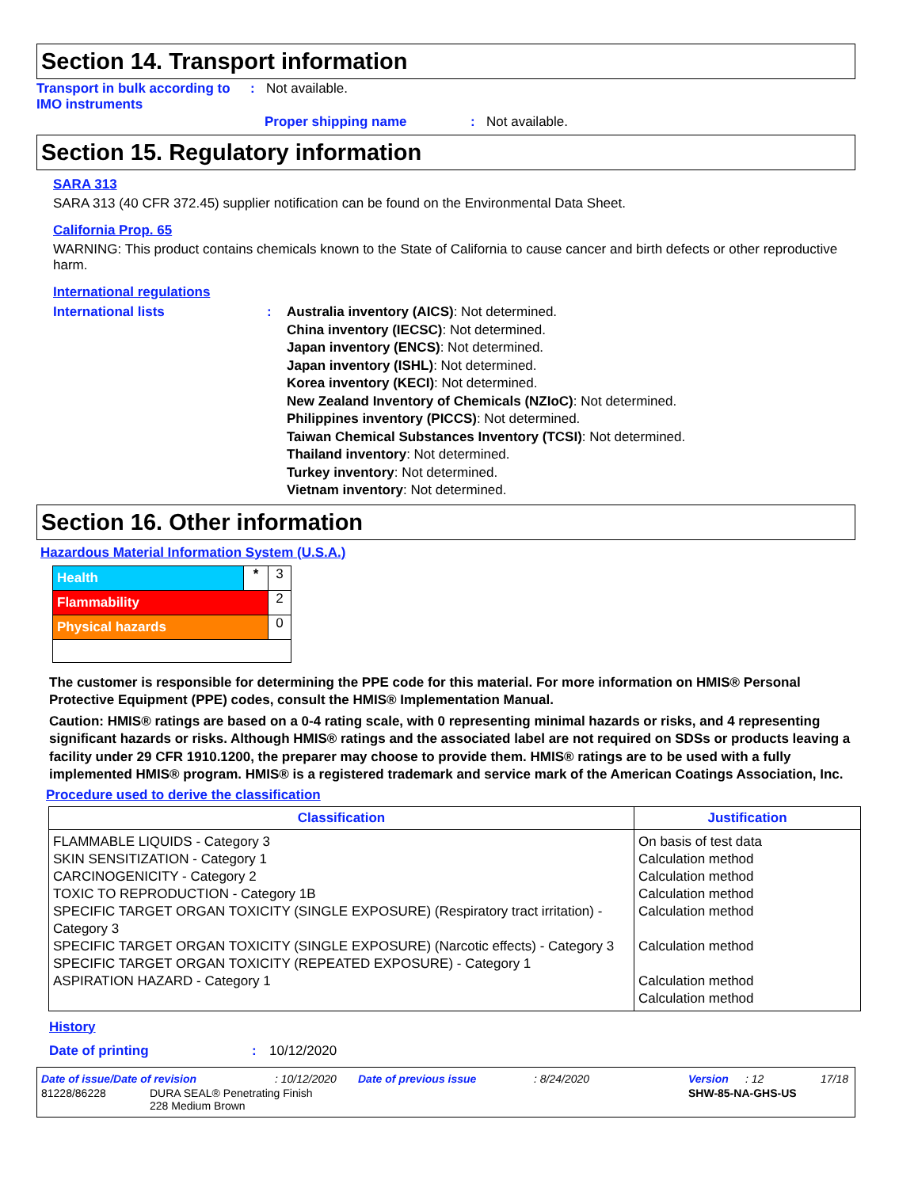Section 14. Transport information
Transport in bulk according to IMO instruments
: Not available.
Proper shipping name : Not available.
Section 15. Regulatory information
SARA 313
SARA 313 (40 CFR 372.45) supplier notification can be found on the Environmental Data Sheet.
California Prop. 65
WARNING: This product contains chemicals known to the State of California to cause cancer and birth defects or other reproductive harm.
International regulations
International lists : Australia inventory (AICS): Not determined.
China inventory (IECSC): Not determined.
Japan inventory (ENCS): Not determined.
Japan inventory (ISHL): Not determined.
Korea inventory (KECI): Not determined.
New Zealand Inventory of Chemicals (NZIoC): Not determined.
Philippines inventory (PICCS): Not determined.
Taiwan Chemical Substances Inventory (TCSI): Not determined.
Thailand inventory: Not determined.
Turkey inventory: Not determined.
Vietnam inventory: Not determined.
Section 16. Other information
Hazardous Material Information System (U.S.A.)
| Health | * | 3 |
| Flammability | | 2 |
| Physical hazards | | 0 |
The customer is responsible for determining the PPE code for this material. For more information on HMIS® Personal Protective Equipment (PPE) codes, consult the HMIS® Implementation Manual.
Caution: HMIS® ratings are based on a 0-4 rating scale, with 0 representing minimal hazards or risks, and 4 representing significant hazards or risks. Although HMIS® ratings and the associated label are not required on SDSs or products leaving a facility under 29 CFR 1910.1200, the preparer may choose to provide them. HMIS® ratings are to be used with a fully implemented HMIS® program. HMIS® is a registered trademark and service mark of the American Coatings Association, Inc.
Procedure used to derive the classification
| Classification | Justification |
| --- | --- |
| FLAMMABLE LIQUIDS - Category 3 SKIN SENSITIZATION - Category 1 CARCINOGENICITY - Category 2 TOXIC TO REPRODUCTION - Category 1B SPECIFIC TARGET ORGAN TOXICITY (SINGLE EXPOSURE) (Respiratory tract irritation) - Category 3 SPECIFIC TARGET ORGAN TOXICITY (SINGLE EXPOSURE) (Narcotic effects) - Category 3 SPECIFIC TARGET ORGAN TOXICITY (REPEATED EXPOSURE) - Category 1 ASPIRATION HAZARD - Category 1 | On basis of test data Calculation method Calculation method Calculation method Calculation method Calculation method Calculation method Calculation method |
History
Date of printing : 10/12/2020
Date of issue/Date of revision: 10/12/2020 Date of previous issue: 8/24/2020 Version: 12 17/18
81228/86228 DURA SEAL® Penetrating Finish
228 Medium Brown
SHW-85-NA-GHS-US